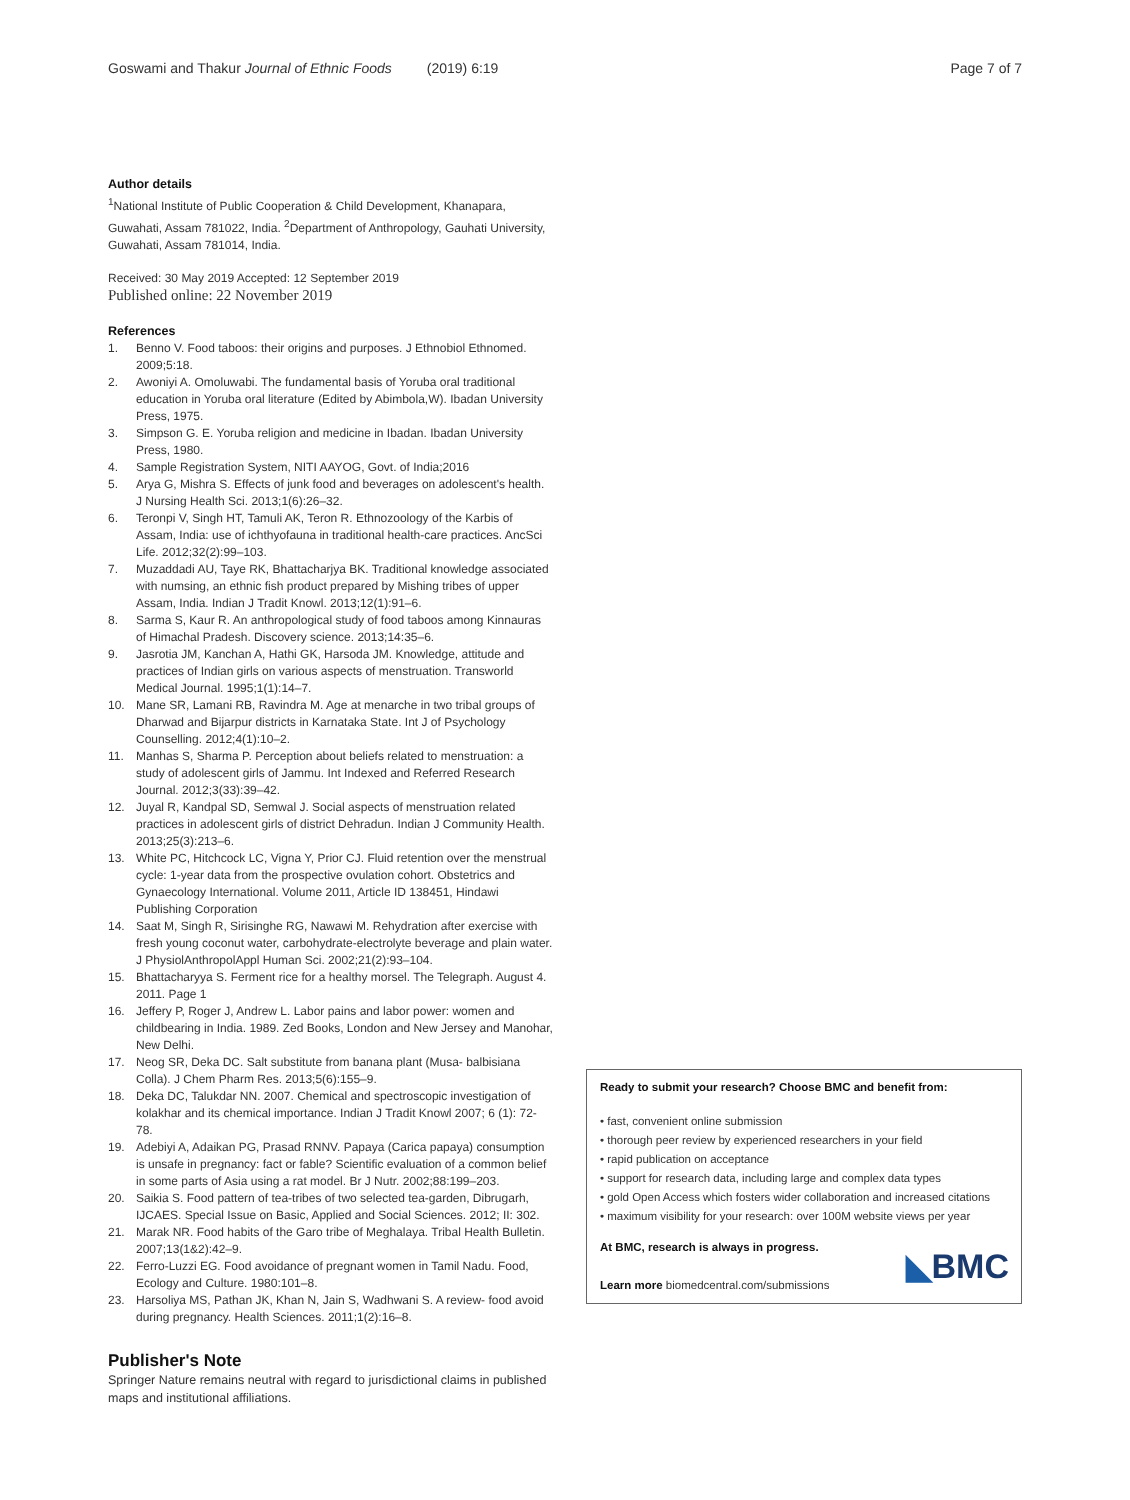Goswami and Thakur Journal of Ethnic Foods (2019) 6:19
Page 7 of 7
Author details
<sup>1</sup> National Institute of Public Cooperation & Child Development, Khanapara, Guwahati, Assam 781022, India. <sup>2</sup>Department of Anthropology, Gauhati University, Guwahati, Assam 781014, India.
Received: 30 May 2019 Accepted: 12 September 2019
Published online: 22 November 2019
References
1. Benno V. Food taboos: their origins and purposes. J Ethnobiol Ethnomed. 2009;5:18.
2. Awoniyi A. Omoluwabi. The fundamental basis of Yoruba oral traditional education in Yoruba oral literature (Edited by Abimbola,W). Ibadan University Press, 1975.
3. Simpson G. E. Yoruba religion and medicine in Ibadan. Ibadan University Press, 1980.
4. Sample Registration System, NITI AAYOG, Govt. of India;2016
5. Arya G, Mishra S. Effects of junk food and beverages on adolescent's health. J Nursing Health Sci. 2013;1(6):26–32.
6. Teronpi V, Singh HT, Tamuli AK, Teron R. Ethnozoology of the Karbis of Assam, India: use of ichthyofauna in traditional health-care practices. AncSci Life. 2012;32(2):99–103.
7. Muzaddadi AU, Taye RK, Bhattacharjya BK. Traditional knowledge associated with numsing, an ethnic fish product prepared by Mishing tribes of upper Assam, India. Indian J Tradit Knowl. 2013;12(1):91–6.
8. Sarma S, Kaur R. An anthropological study of food taboos among Kinnauras of Himachal Pradesh. Discovery science. 2013;14:35–6.
9. Jasrotia JM, Kanchan A, Hathi GK, Harsoda JM. Knowledge, attitude and practices of Indian girls on various aspects of menstruation. Transworld Medical Journal. 1995;1(1):14–7.
10. Mane SR, Lamani RB, Ravindra M. Age at menarche in two tribal groups of Dharwad and Bijarpur districts in Karnataka State. Int J of Psychology Counselling. 2012;4(1):10–2.
11. Manhas S, Sharma P. Perception about beliefs related to menstruation: a study of adolescent girls of Jammu. Int Indexed and Referred Research Journal. 2012;3(33):39–42.
12. Juyal R, Kandpal SD, Semwal J. Social aspects of menstruation related practices in adolescent girls of district Dehradun. Indian J Community Health. 2013;25(3):213–6.
13. White PC, Hitchcock LC, Vigna Y, Prior CJ. Fluid retention over the menstrual cycle: 1-year data from the prospective ovulation cohort. Obstetrics and Gynaecology International. Volume 2011, Article ID 138451, Hindawi Publishing Corporation
14. Saat M, Singh R, Sirisinghe RG, Nawawi M. Rehydration after exercise with fresh young coconut water, carbohydrate-electrolyte beverage and plain water. J PhysiolAnthropolAppl Human Sci. 2002;21(2):93–104.
15. Bhattacharyya S. Ferment rice for a healthy morsel. The Telegraph. August 4. 2011. Page 1
16. Jeffery P, Roger J, Andrew L. Labor pains and labor power: women and childbearing in India. 1989. Zed Books, London and New Jersey and Manohar, New Delhi.
17. Neog SR, Deka DC. Salt substitute from banana plant (Musa- balbisiana Colla). J Chem Pharm Res. 2013;5(6):155–9.
18. Deka DC, Talukdar NN. 2007. Chemical and spectroscopic investigation of kolakhar and its chemical importance. Indian J Tradit Knowl 2007; 6 (1): 72-78.
19. Adebiyi A, Adaikan PG, Prasad RNNV. Papaya (Carica papaya) consumption is unsafe in pregnancy: fact or fable? Scientific evaluation of a common belief in some parts of Asia using a rat model. Br J Nutr. 2002;88:199–203.
20. Saikia S. Food pattern of tea-tribes of two selected tea-garden, Dibrugarh, IJCAES. Special Issue on Basic, Applied and Social Sciences. 2012; II: 302.
21. Marak NR. Food habits of the Garo tribe of Meghalaya. Tribal Health Bulletin. 2007;13(1&2):42–9.
22. Ferro-Luzzi EG. Food avoidance of pregnant women in Tamil Nadu. Food, Ecology and Culture. 1980:101–8.
23. Harsoliya MS, Pathan JK, Khan N, Jain S, Wadhwani S. A review- food avoid during pregnancy. Health Sciences. 2011;1(2):16–8.
Publisher's Note
Springer Nature remains neutral with regard to jurisdictional claims in published maps and institutional affiliations.
Ready to submit your research? Choose BMC and benefit from:
• fast, convenient online submission
• thorough peer review by experienced researchers in your field
• rapid publication on acceptance
• support for research data, including large and complex data types
• gold Open Access which fosters wider collaboration and increased citations
• maximum visibility for your research: over 100M website views per year
At BMC, research is always in progress.
Learn more biomedcentral.com/submissions
◣BMC